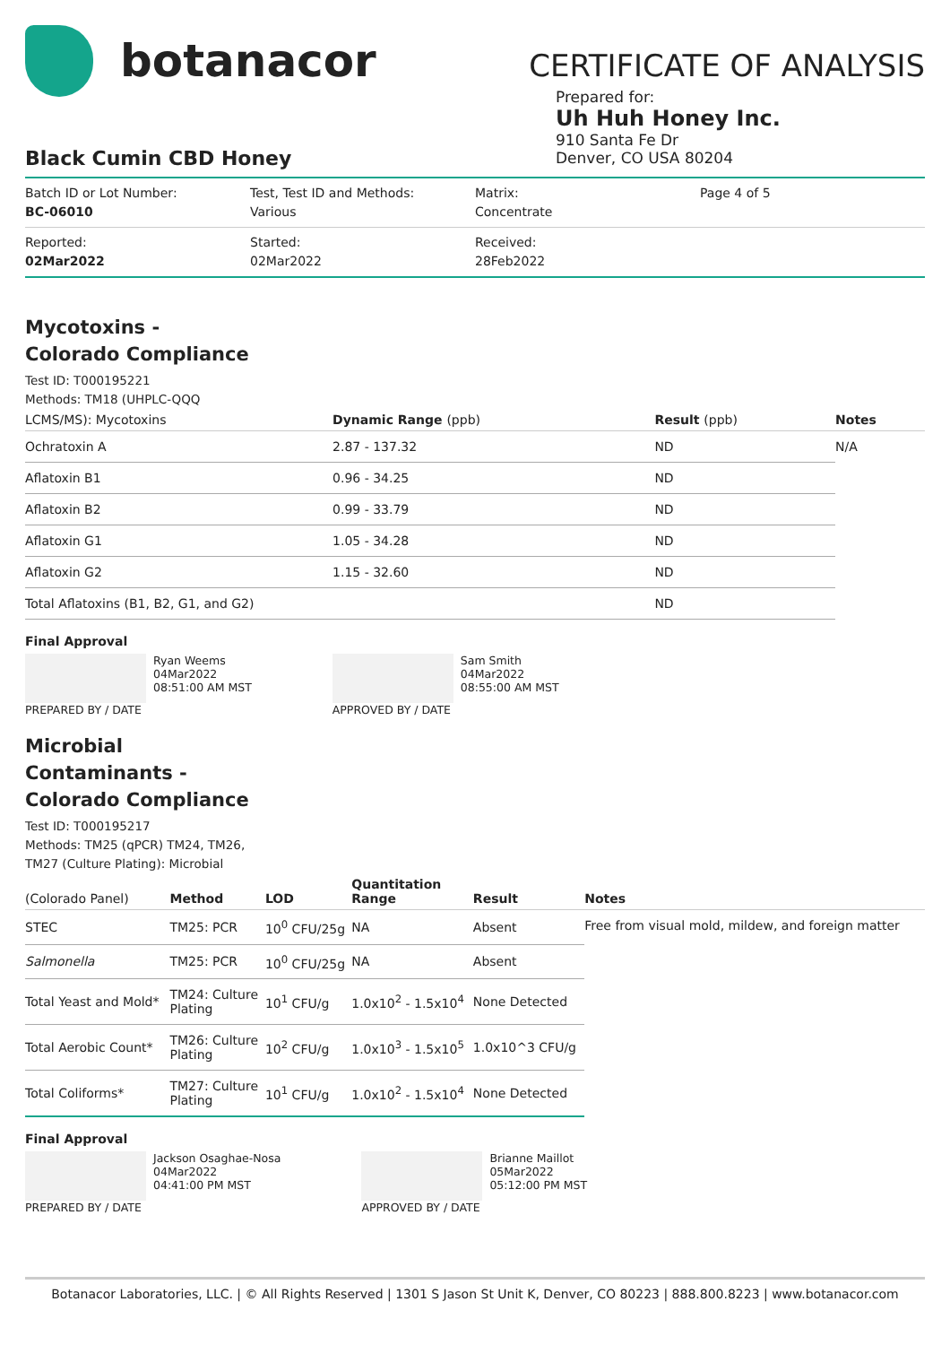botanacor
CERTIFICATE OF ANALYSIS
Prepared for:
Uh Huh Honey Inc.
910 Santa Fe Dr
Denver, CO USA 80204
Black Cumin CBD Honey
| Batch ID or Lot Number: BC-06010 | Test, Test ID and Methods: Various | Matrix: Concentrate | Page 4 of 5 |
| Reported: 02Mar2022 | Started: 02Mar2022 | Received: 28Feb2022 | |
Mycotoxins - Colorado Compliance
Test ID: T000195221
Methods: TM18 (UHPLC-QQQ
| LCMS/MS): Mycotoxins | Dynamic Range (ppb) | Result (ppb) | Notes |
| --- | --- | --- | --- |
| Ochratoxin A | 2.87 - 137.32 | ND | N/A |
| Aflatoxin B1 | 0.96 - 34.25 | ND | |
| Aflatoxin B2 | 0.99 - 33.79 | ND | |
| Aflatoxin G1 | 1.05 - 34.28 | ND | |
| Aflatoxin G2 | 1.15 - 32.60 | ND | |
| Total Aflatoxins (B1, B2, G1, and G2) | | ND | |
Final Approval
Ryan Weems
04Mar2022
08:51:00 AM MST
PREPARED BY / DATE
Sam Smith
04Mar2022
08:55:00 AM MST
APPROVED BY / DATE
Microbial Contaminants - Colorado Compliance
Test ID: T000195217
Methods: TM25 (qPCR) TM24, TM26,
TM27 (Culture Plating): Microbial
| (Colorado Panel) | Method | LOD | Quantitation Range | Result | Notes |
| --- | --- | --- | --- | --- | --- |
| STEC | TM25: PCR | 10<sup>0</sup> CFU/25g | NA | Absent | Free from visual mold, mildew, and foreign matter |
| Salmonella | TM25: PCR | 10<sup>0</sup> CFU/25g | NA | Absent | |
| Total Yeast and Mold* | TM24: Culture Plating | 10<sup>1</sup> CFU/g | 1.0x10<sup>2</sup> - 1.5x10<sup>4</sup> | None Detected | |
| Total Aerobic Count* | TM26: Culture Plating | 10<sup>2</sup> CFU/g | 1.0x10<sup>3</sup> - 1.5x10<sup>5</sup> | 1.0x10^3 CFU/g | |
| Total Coliforms* | TM27: Culture Plating | 10<sup>1</sup> CFU/g | 1.0x10<sup>2</sup> - 1.5x10<sup>4</sup> | None Detected | |
Final Approval
Jackson Osaghae-Nosa
04Mar2022
04:41:00 PM MST
PREPARED BY / DATE
Brianne Maillot
05Mar2022
05:12:00 PM MST
APPROVED BY / DATE
Botanacor Laboratories, LLC. | © All Rights Reserved | 1301 S Jason St Unit K, Denver, CO 80223 | 888.800.8223 | www.botanacor.com